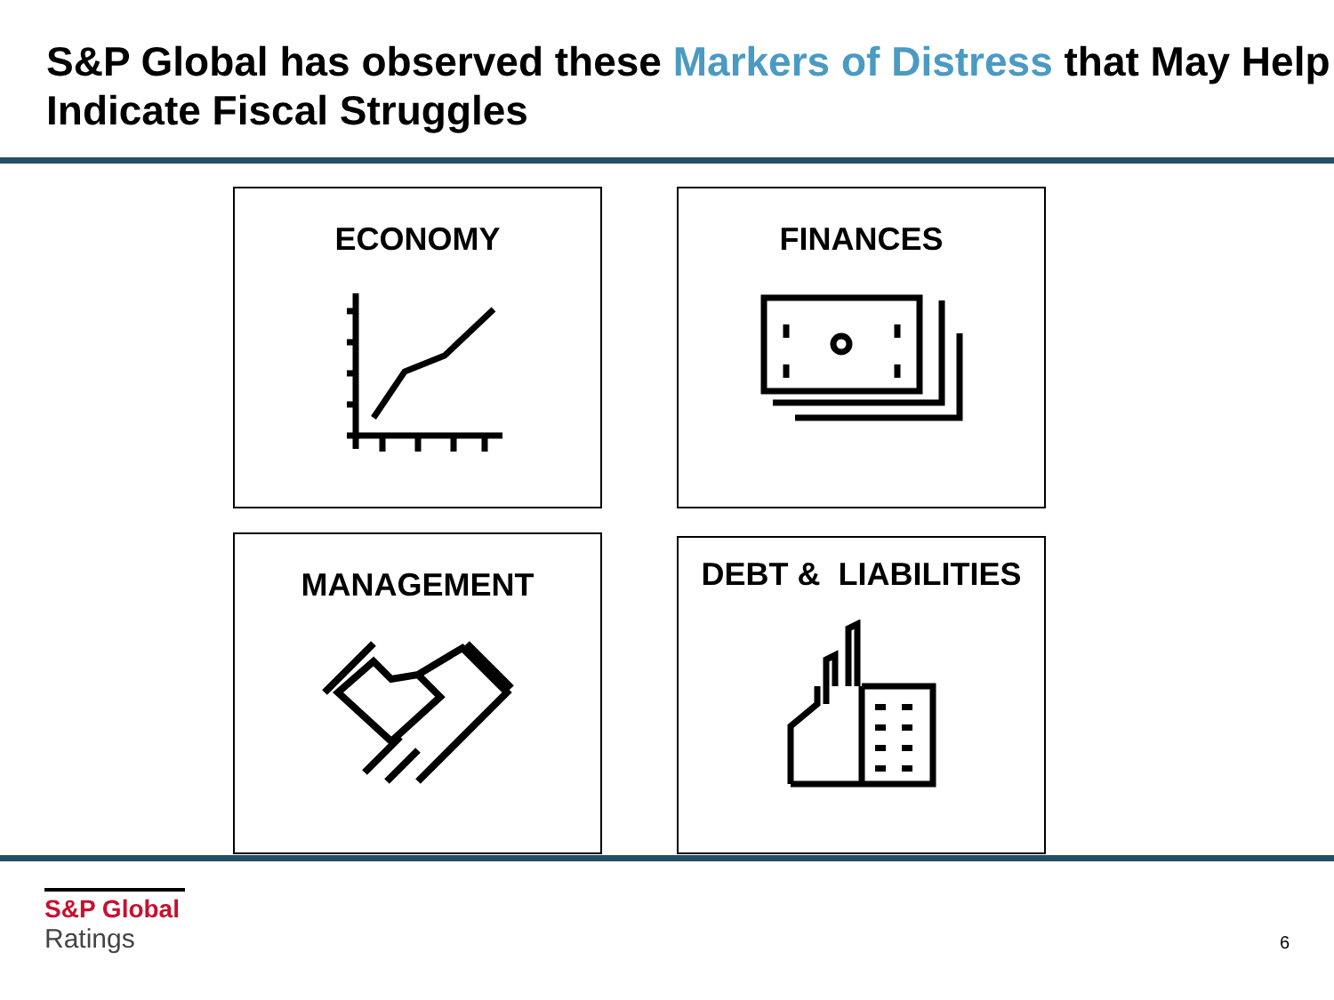S&P Global has observed these Markers of Distress that May Help Indicate Fiscal Struggles
ECONOMY
FINANCES
MANAGEMENT
DEBT & LIABILITIES
S&P Global
Ratings
6